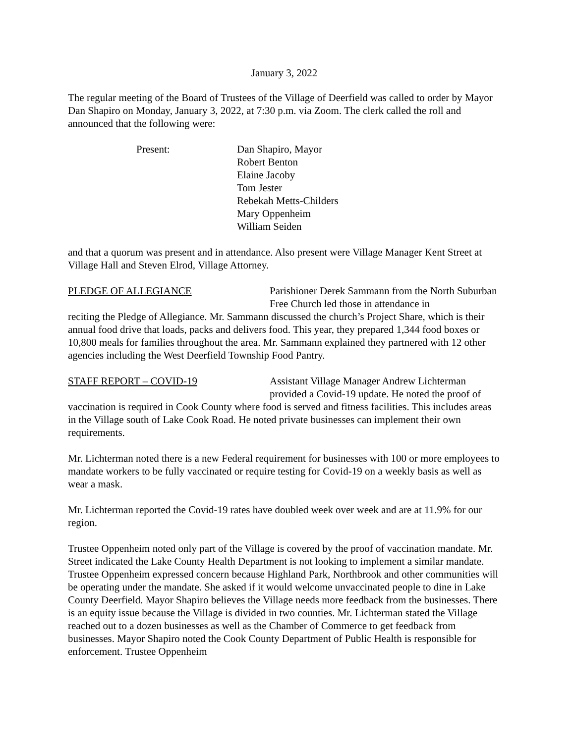January 3, 2022
The regular meeting of the Board of Trustees of the Village of Deerfield was called to order by Mayor Dan Shapiro on Monday, January 3, 2022, at 7:30 p.m. via Zoom. The clerk called the roll and announced that the following were:
Present: Dan Shapiro, Mayor
Robert Benton
Elaine Jacoby
Tom Jester
Rebekah Metts-Childers
Mary Oppenheim
William Seiden
and that a quorum was present and in attendance. Also present were Village Manager Kent Street at Village Hall and Steven Elrod, Village Attorney.
PLEDGE OF ALLEGIANCE Parishioner Derek Sammann from the North Suburban Free Church led those in attendance in
reciting the Pledge of Allegiance. Mr. Sammann discussed the church’s Project Share, which is their annual food drive that loads, packs and delivers food. This year, they prepared 1,344 food boxes or 10,800 meals for families throughout the area. Mr. Sammann explained they partnered with 12 other agencies including the West Deerfield Township Food Pantry.
STAFF REPORT – COVID-19 Assistant Village Manager Andrew Lichterman provided a Covid-19 update. He noted the proof of
vaccination is required in Cook County where food is served and fitness facilities. This includes areas in the Village south of Lake Cook Road. He noted private businesses can implement their own requirements.
Mr. Lichterman noted there is a new Federal requirement for businesses with 100 or more employees to mandate workers to be fully vaccinated or require testing for Covid-19 on a weekly basis as well as wear a mask.
Mr. Lichterman reported the Covid-19 rates have doubled week over week and are at 11.9% for our region.
Trustee Oppenheim noted only part of the Village is covered by the proof of vaccination mandate. Mr. Street indicated the Lake County Health Department is not looking to implement a similar mandate. Trustee Oppenheim expressed concern because Highland Park, Northbrook and other communities will be operating under the mandate. She asked if it would welcome unvaccinated people to dine in Lake County Deerfield. Mayor Shapiro believes the Village needs more feedback from the businesses. There is an equity issue because the Village is divided in two counties. Mr. Lichterman stated the Village reached out to a dozen businesses as well as the Chamber of Commerce to get feedback from businesses. Mayor Shapiro noted the Cook County Department of Public Health is responsible for enforcement. Trustee Oppenheim